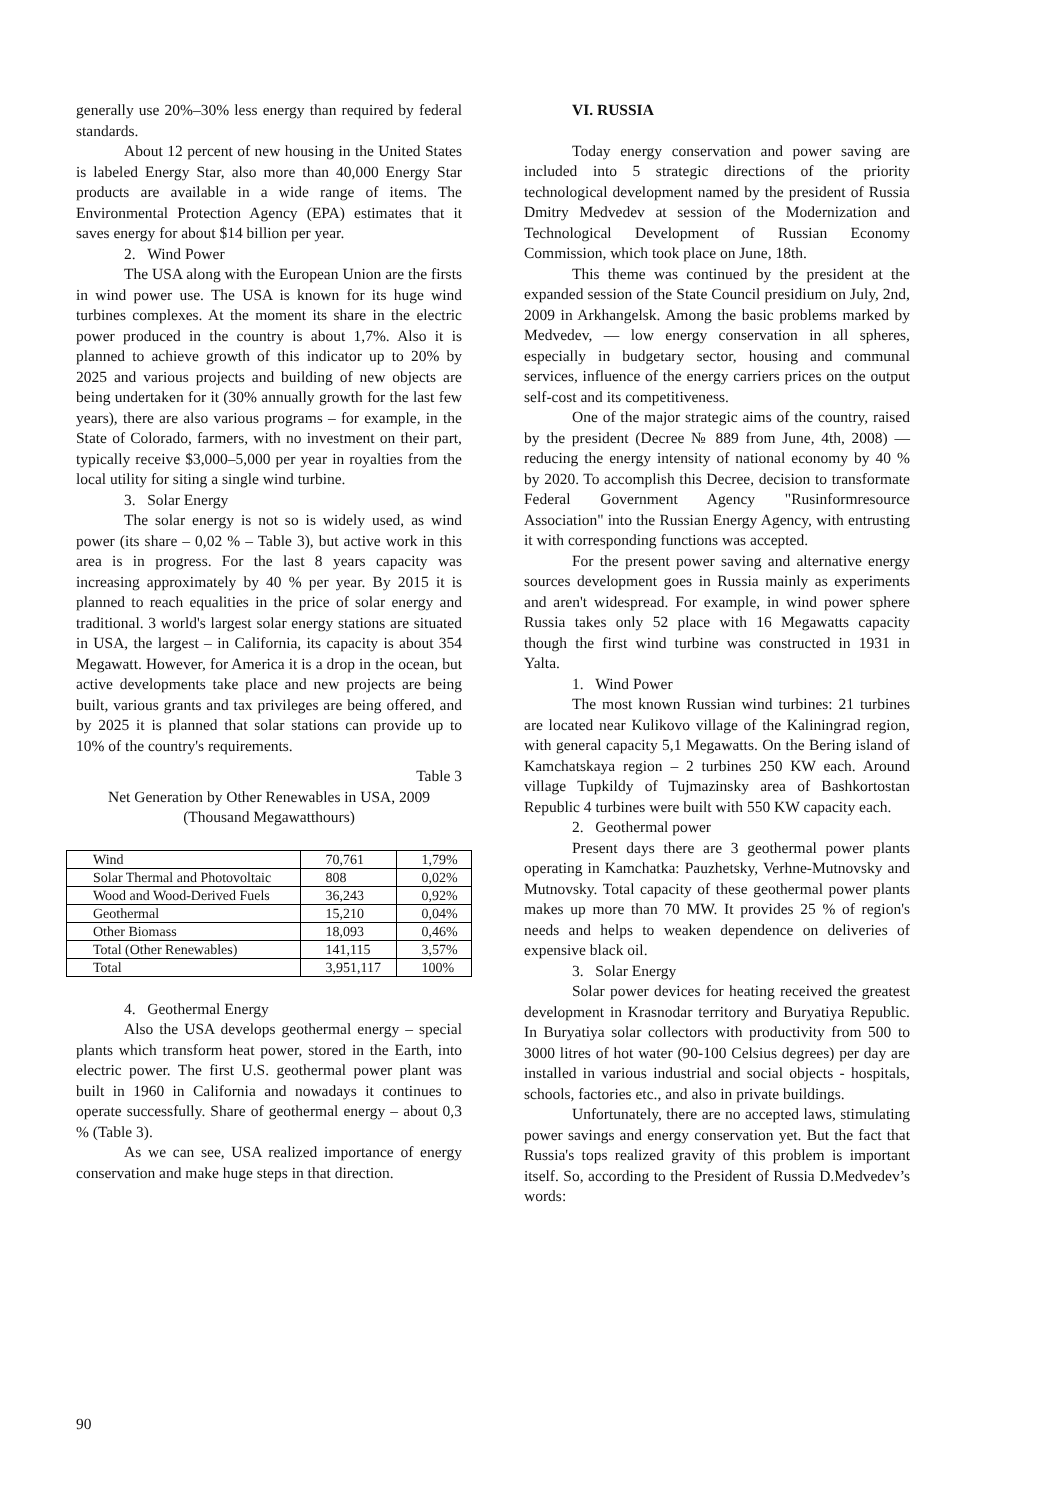generally use 20%–30% less energy than required by federal standards.
About 12 percent of new housing in the United States is labeled Energy Star, also more than 40,000 Energy Star products are available in a wide range of items. The Environmental Protection Agency (EPA) estimates that it saves energy for about $14 billion per year.
2. Wind Power
The USA along with the European Union are the firsts in wind power use. The USA is known for its huge wind turbines complexes. At the moment its share in the electric power produced in the country is about 1,7%. Also it is planned to achieve growth of this indicator up to 20% by 2025 and various projects and building of new objects are being undertaken for it (30% annually growth for the last few years), there are also various programs – for example, in the State of Colorado, farmers, with no investment on their part, typically receive $3,000–5,000 per year in royalties from the local utility for siting a single wind turbine.
3. Solar Energy
The solar energy is not so is widely used, as wind power (its share – 0,02 % – Table 3), but active work in this area is in progress. For the last 8 years capacity was increasing approximately by 40 % per year. By 2015 it is planned to reach equalities in the price of solar energy and traditional. 3 world's largest solar energy stations are situated in USA, the largest – in California, its capacity is about 354 Megawatt. However, for America it is a drop in the ocean, but active developments take place and new projects are being built, various grants and tax privileges are being offered, and by 2025 it is planned that solar stations can provide up to 10% of the country's requirements.
Table 3
Net Generation by Other Renewables in USA, 2009 (Thousand Megawatthours)
| Wind | 70,761 | 1,79% |
| Solar Thermal and Photovoltaic | 808 | 0,02% |
| Wood and Wood-Derived Fuels | 36,243 | 0,92% |
| Geothermal | 15,210 | 0,04% |
| Other Biomass | 18,093 | 0,46% |
| Total (Other Renewables) | 141,115 | 3,57% |
| Total | 3,951,117 | 100% |
4. Geothermal Energy
Also the USA develops geothermal energy – special plants which transform heat power, stored in the Earth, into electric power. The first U.S. geothermal power plant was built in 1960 in California and nowadays it continues to operate successfully. Share of geothermal energy – about 0,3 % (Table 3).
As we can see, USA realized importance of energy conservation and make huge steps in that direction.
VI. RUSSIA
Today energy conservation and power saving are included into 5 strategic directions of the priority technological development named by the president of Russia Dmitry Medvedev at session of the Modernization and Technological Development of Russian Economy Commission, which took place on June, 18th.
This theme was continued by the president at the expanded session of the State Council presidium on July, 2nd, 2009 in Arkhangelsk. Among the basic problems marked by Medvedev, — low energy conservation in all spheres, especially in budgetary sector, housing and communal services, influence of the energy carriers prices on the output self-cost and its competitiveness.
One of the major strategic aims of the country, raised by the president (Decree № 889 from June, 4th, 2008) — reducing the energy intensity of national economy by 40 % by 2020. To accomplish this Decree, decision to transformate Federal Government Agency "Rusinformresource Association" into the Russian Energy Agency, with entrusting it with corresponding functions was accepted.
For the present power saving and alternative energy sources development goes in Russia mainly as experiments and aren't widespread. For example, in wind power sphere Russia takes only 52 place with 16 Megawatts capacity though the first wind turbine was constructed in 1931 in Yalta.
1. Wind Power
The most known Russian wind turbines: 21 turbines are located near Kulikovo village of the Kaliningrad region, with general capacity 5,1 Megawatts. On the Bering island of Kamchatskaya region – 2 turbines 250 KW each. Around village Tupkildy of Tujmazinsky area of Bashkortostan Republic 4 turbines were built with 550 KW capacity each.
2. Geothermal power
Present days there are 3 geothermal power plants operating in Kamchatka: Pauzhetsky, Verhne-Mutnovsky and Mutnovsky. Total capacity of these geothermal power plants makes up more than 70 MW. It provides 25 % of region's needs and helps to weaken dependence on deliveries of expensive black oil.
3. Solar Energy
Solar power devices for heating received the greatest development in Krasnodar territory and Buryatiya Republic. In Buryatiya solar collectors with productivity from 500 to 3000 litres of hot water (90-100 Celsius degrees) per day are installed in various industrial and social objects - hospitals, schools, factories etc., and also in private buildings.
Unfortunately, there are no accepted laws, stimulating power savings and energy conservation yet. But the fact that Russia's tops realized gravity of this problem is important itself. So, according to the President of Russia D.Medvedev’s words:
90